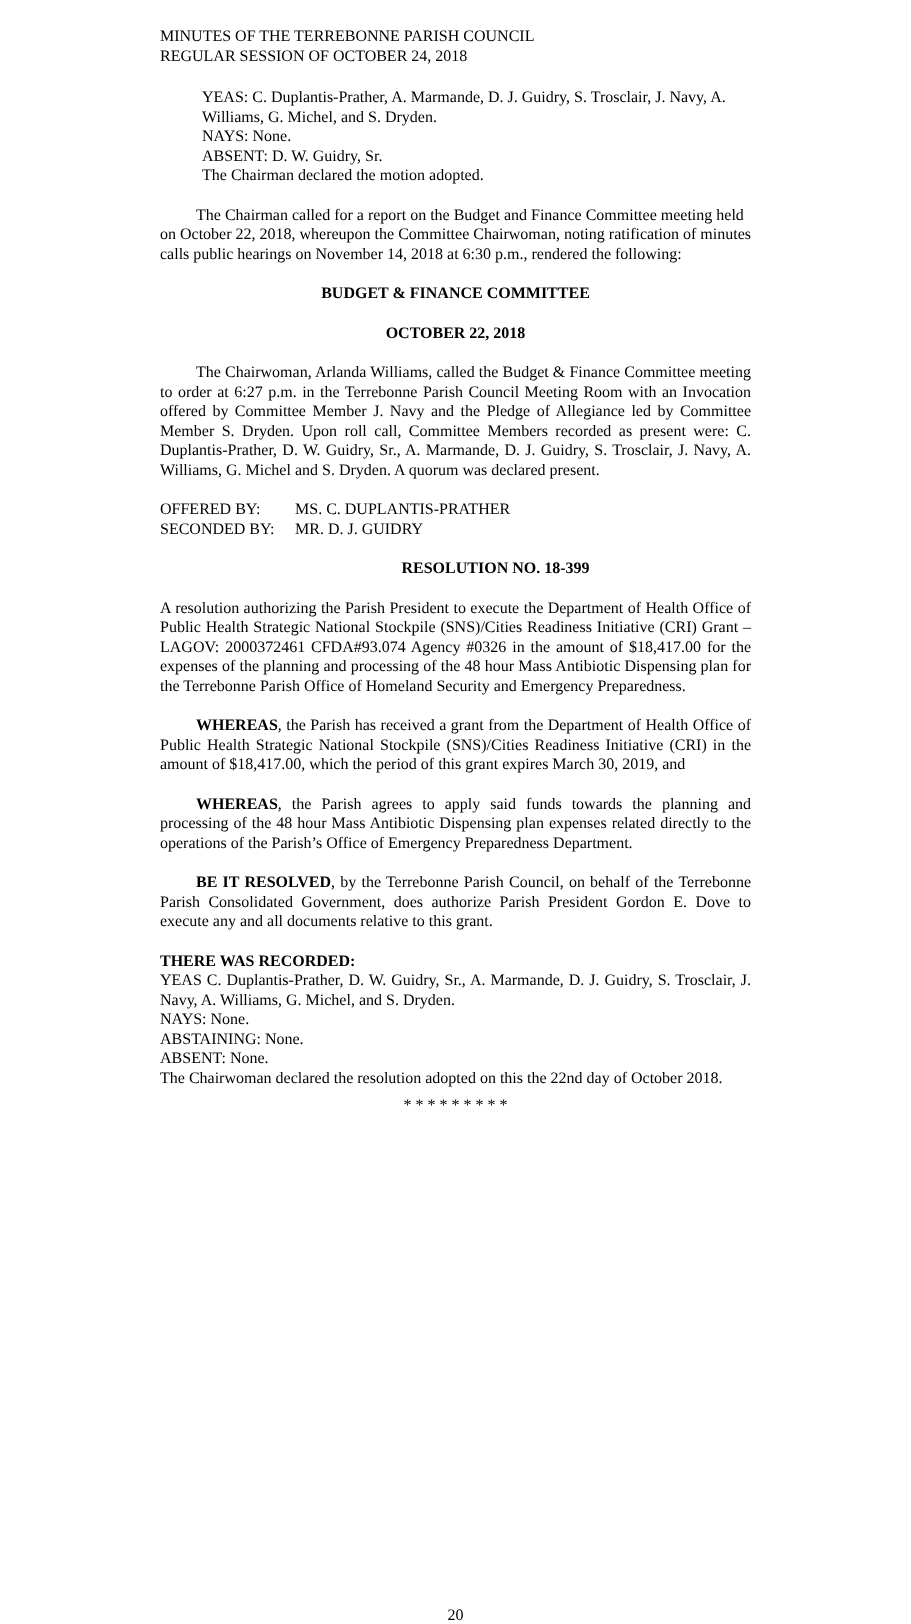MINUTES OF THE TERREBONNE PARISH COUNCIL
REGULAR SESSION OF OCTOBER 24, 2018
YEAS: C. Duplantis-Prather, A. Marmande, D. J. Guidry, S. Trosclair, J. Navy, A. Williams, G. Michel, and S. Dryden.
NAYS: None.
ABSENT: D. W. Guidry, Sr.
The Chairman declared the motion adopted.
The Chairman called for a report on the Budget and Finance Committee meeting held on October 22, 2018, whereupon the Committee Chairwoman, noting ratification of minutes calls public hearings on November 14, 2018 at 6:30 p.m., rendered the following:
BUDGET & FINANCE COMMITTEE
OCTOBER 22, 2018
The Chairwoman, Arlanda Williams, called the Budget & Finance Committee meeting to order at 6:27 p.m. in the Terrebonne Parish Council Meeting Room with an Invocation offered by Committee Member J. Navy and the Pledge of Allegiance led by Committee Member S. Dryden. Upon roll call, Committee Members recorded as present were: C. Duplantis-Prather, D. W. Guidry, Sr., A. Marmande, D. J. Guidry, S. Trosclair, J. Navy, A. Williams, G. Michel and S. Dryden. A quorum was declared present.
OFFERED BY: MS. C. DUPLANTIS-PRATHER
SECONDED BY: MR. D. J. GUIDRY
RESOLUTION NO. 18-399
A resolution authorizing the Parish President to execute the Department of Health Office of Public Health Strategic National Stockpile (SNS)/Cities Readiness Initiative (CRI) Grant – LAGOV: 2000372461 CFDA#93.074 Agency #0326 in the amount of $18,417.00 for the expenses of the planning and processing of the 48 hour Mass Antibiotic Dispensing plan for the Terrebonne Parish Office of Homeland Security and Emergency Preparedness.
WHEREAS, the Parish has received a grant from the Department of Health Office of Public Health Strategic National Stockpile (SNS)/Cities Readiness Initiative (CRI) in the amount of $18,417.00, which the period of this grant expires March 30, 2019, and
WHEREAS, the Parish agrees to apply said funds towards the planning and processing of the 48 hour Mass Antibiotic Dispensing plan expenses related directly to the operations of the Parish’s Office of Emergency Preparedness Department.
BE IT RESOLVED, by the Terrebonne Parish Council, on behalf of the Terrebonne Parish Consolidated Government, does authorize Parish President Gordon E. Dove to execute any and all documents relative to this grant.
THERE WAS RECORDED:
YEAS C. Duplantis-Prather, D. W. Guidry, Sr., A. Marmande, D. J. Guidry, S. Trosclair, J. Navy, A. Williams, G. Michel, and S. Dryden.
NAYS: None.
ABSTAINING: None.
ABSENT: None.
The Chairwoman declared the resolution adopted on this the 22nd day of October 2018.
* * * * * * * * *
20